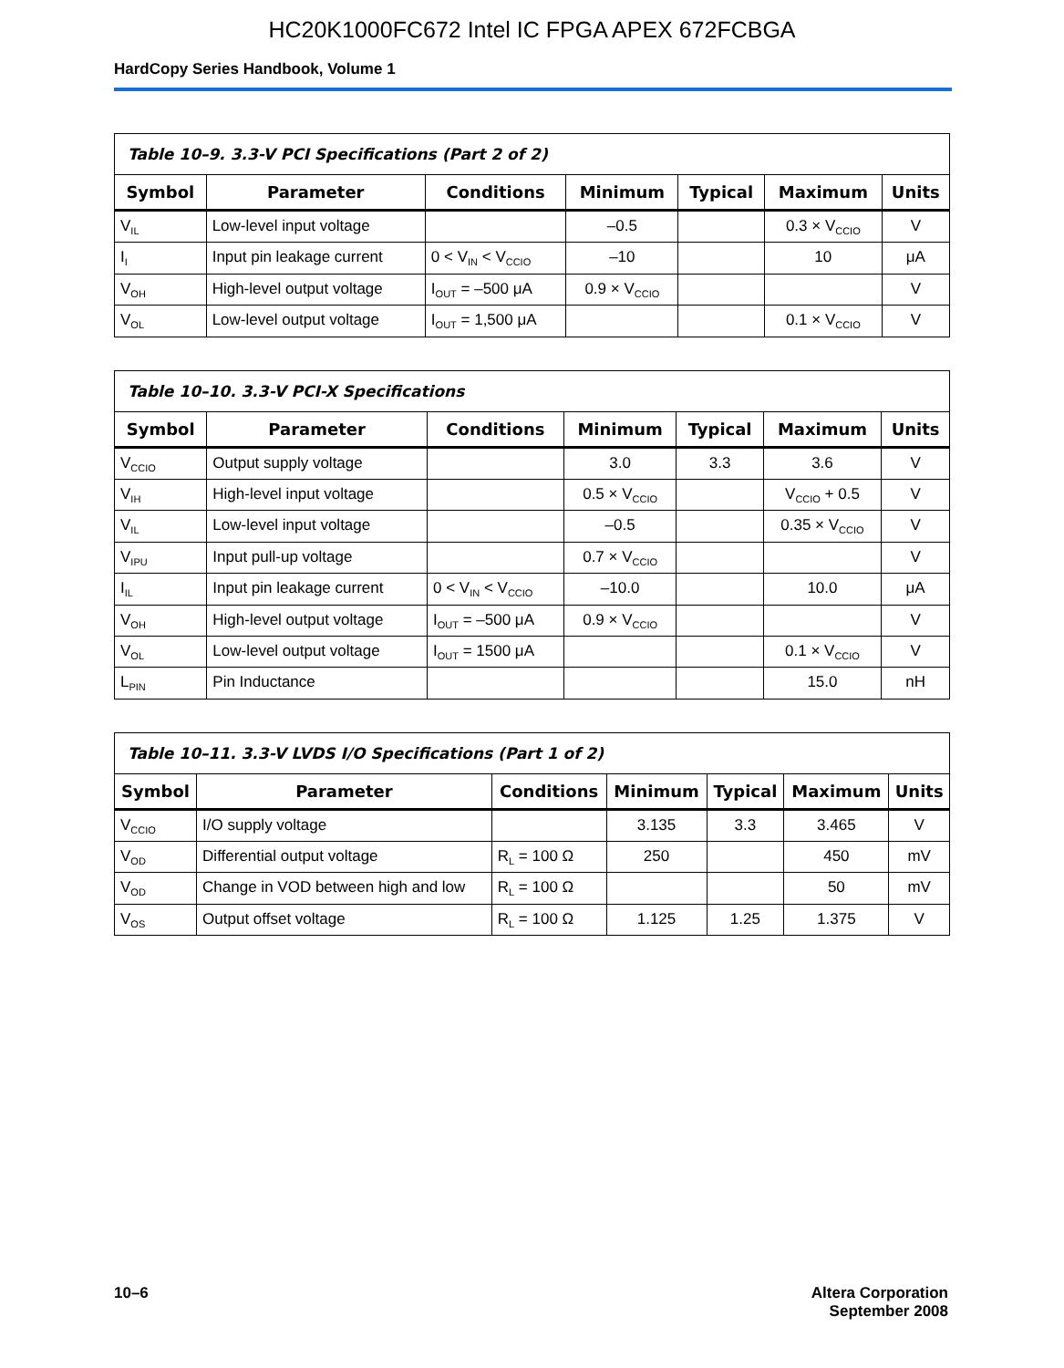HC20K1000FC672 Intel IC FPGA APEX 672FCBGA
HardCopy Series Handbook, Volume 1
Table 10–9. 3.3-V PCI Specifications (Part 2 of 2)
| Symbol | Parameter | Conditions | Minimum | Typical | Maximum | Units |
| --- | --- | --- | --- | --- | --- | --- |
| V<sub>IL</sub> | Low-level input voltage | | –0.5 | | 0.3 × V<sub>CCIO</sub> | V |
| I<sub>I</sub> | Input pin leakage current | 0 < V<sub>IN</sub> < V<sub>CCIO</sub> | –10 | | 10 | μA |
| V<sub>OH</sub> | High-level output voltage | I<sub>OUT</sub> = –500 μA | 0.9 × V<sub>CCIO</sub> | | | V |
| V<sub>OL</sub> | Low-level output voltage | I<sub>OUT</sub> = 1,500 μA | | | 0.1 × V<sub>CCIO</sub> | V |
Table 10–10. 3.3-V PCI-X Specifications
| Symbol | Parameter | Conditions | Minimum | Typical | Maximum | Units |
| --- | --- | --- | --- | --- | --- | --- |
| V<sub>CCIO</sub> | Output supply voltage | | 3.0 | 3.3 | 3.6 | V |
| V<sub>IH</sub> | High-level input voltage | | 0.5 × V<sub>CCIO</sub> | | V<sub>CCIO</sub> + 0.5 | V |
| V<sub>IL</sub> | Low-level input voltage | | –0.5 | | 0.35 × V<sub>CCIO</sub> | V |
| V<sub>IPU</sub> | Input pull-up voltage | | 0.7 × V<sub>CCIO</sub> | | | V |
| I<sub>IL</sub> | Input pin leakage current | 0 < V<sub>IN</sub> < V<sub>CCIO</sub> | –10.0 | | 10.0 | μA |
| V<sub>OH</sub> | High-level output voltage | I<sub>OUT</sub> = –500 μA | 0.9 × V<sub>CCIO</sub> | | | V |
| V<sub>OL</sub> | Low-level output voltage | I<sub>OUT</sub> = 1500 μA | | | 0.1 × V<sub>CCIO</sub> | V |
| L<sub>PIN</sub> | Pin Inductance | | | | 15.0 | nH |
Table 10–11. 3.3-V LVDS I/O Specifications (Part 1 of 2)
| Symbol | Parameter | Conditions | Minimum | Typical | Maximum | Units |
| --- | --- | --- | --- | --- | --- | --- |
| V<sub>CCIO</sub> | I/O supply voltage | | 3.135 | 3.3 | 3.465 | V |
| V<sub>OD</sub> | Differential output voltage | R<sub>L</sub> = 100 Ω | 250 | | 450 | mV |
| V<sub>OD</sub> | Change in VOD between high and low | R<sub>L</sub> = 100 Ω | | | 50 | mV |
| V<sub>OS</sub> | Output offset voltage | R<sub>L</sub> = 100 Ω | 1.125 | 1.25 | 1.375 | V |
10–6 Altera Corporation
September 2008